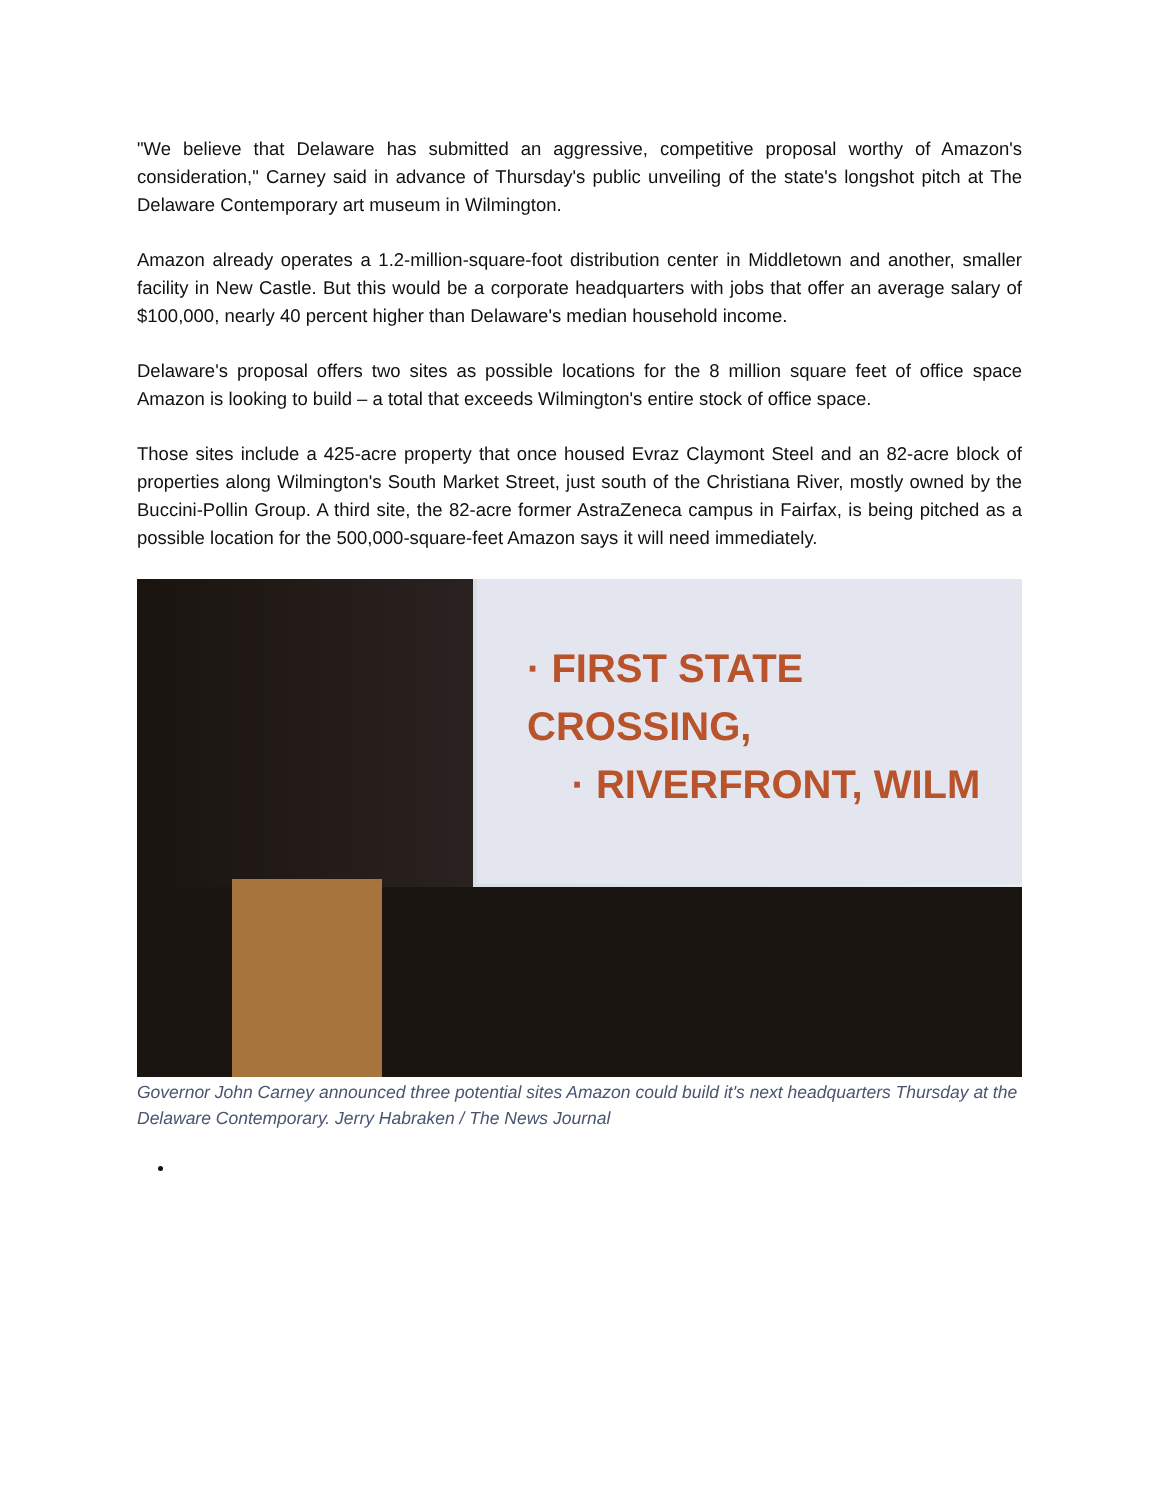"We believe that Delaware has submitted an aggressive, competitive proposal worthy of Amazon's consideration," Carney said in advance of Thursday's public unveiling of the state's longshot pitch at The Delaware Contemporary art museum in Wilmington.
Amazon already operates a 1.2-million-square-foot distribution center in Middletown and another, smaller facility in New Castle. But this would be a corporate headquarters with jobs that offer an average salary of $100,000, nearly 40 percent higher than Delaware's median household income.
Delaware's proposal offers two sites as possible locations for the 8 million square feet of office space Amazon is looking to build – a total that exceeds Wilmington's entire stock of office space.
Those sites include a 425-acre property that once housed Evraz Claymont Steel and an 82-acre block of properties along Wilmington's South Market Street, just south of the Christiana River, mostly owned by the Buccini-Pollin Group. A third site, the 82-acre former AstraZeneca campus in Fairfax, is being pitched as a possible location for the 500,000-square-feet Amazon says it will need immediately.
· FIRST STATE CROSSING,
· RIVERFRONT, WILM
Governor John Carney announced three potential sites Amazon could build it's next headquarters Thursday at the Delaware Contemporary. Jerry Habraken / The News Journal